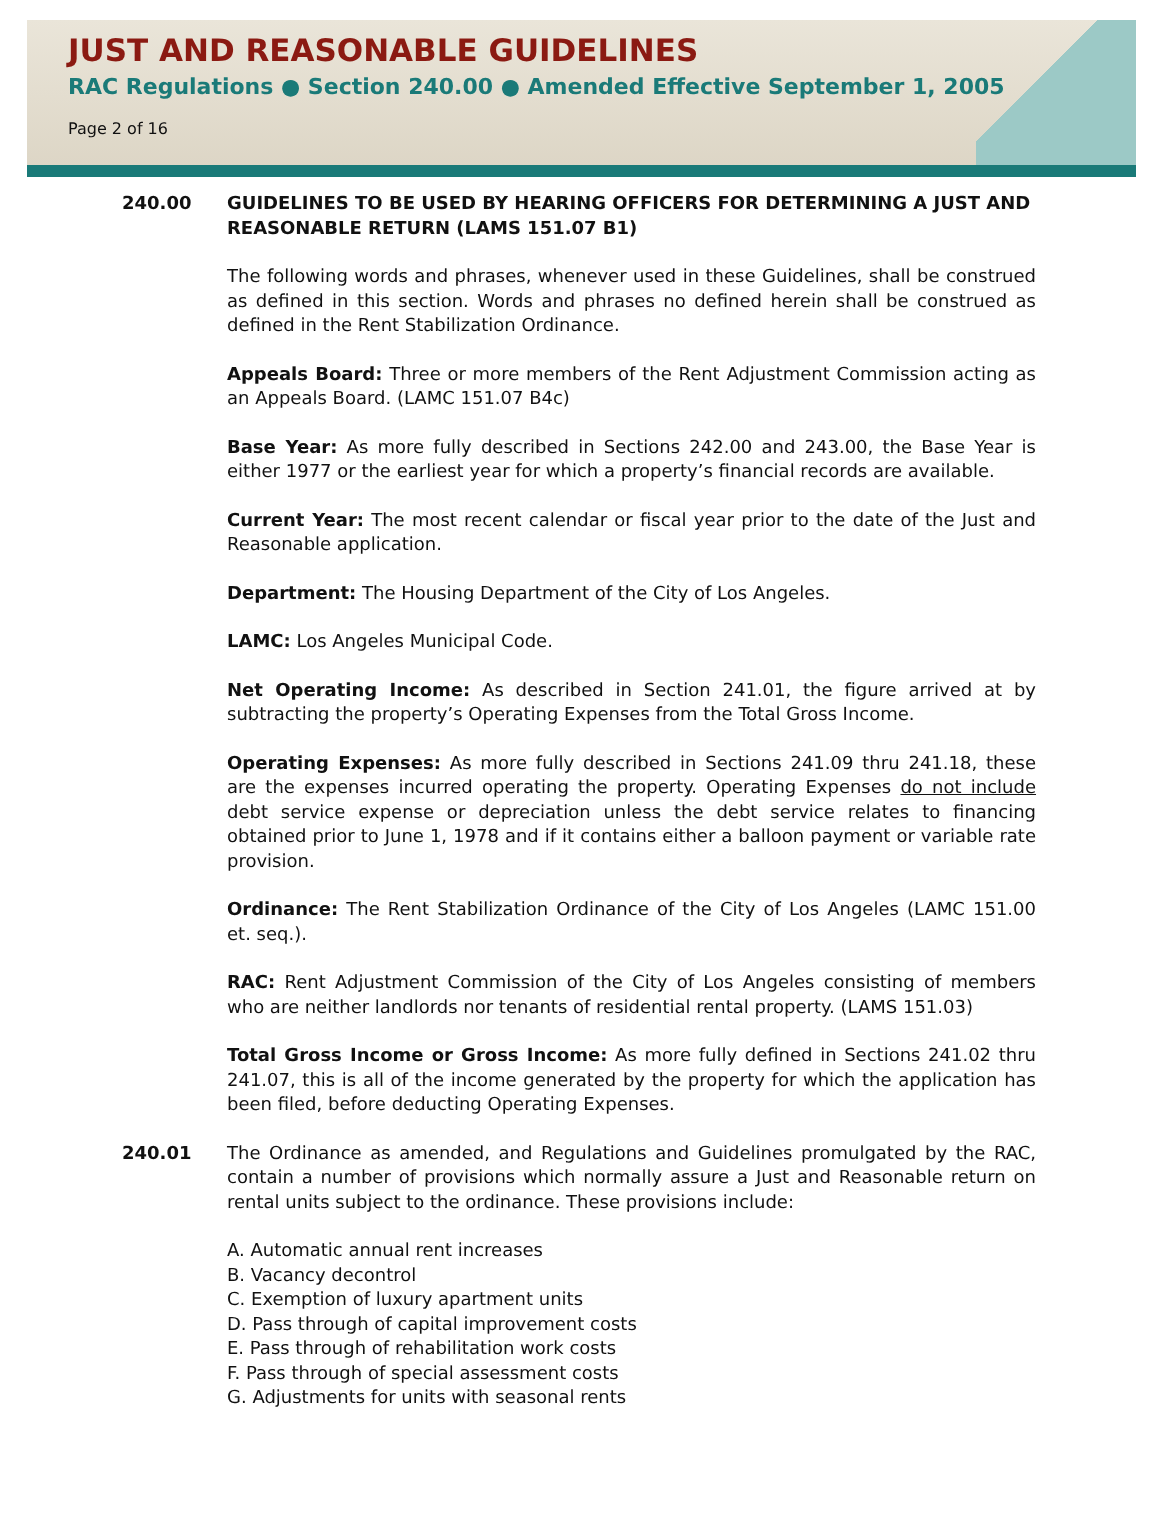JUST AND REASONABLE GUIDELINES
RAC Regulations ● Section 240.00 ● Amended Effective September 1, 2005
Page 2 of 16
240.00 GUIDELINES TO BE USED BY HEARING OFFICERS FOR DETERMINING A JUST AND REASONABLE RETURN (LAMS 151.07 B1)
The following words and phrases, whenever used in these Guidelines, shall be construed as defined in this section. Words and phrases no defined herein shall be construed as defined in the Rent Stabilization Ordinance.
Appeals Board: Three or more members of the Rent Adjustment Commission acting as an Appeals Board. (LAMC 151.07 B4c)
Base Year: As more fully described in Sections 242.00 and 243.00, the Base Year is either 1977 or the earliest year for which a property’s financial records are available.
Current Year: The most recent calendar or fiscal year prior to the date of the Just and Reasonable application.
Department: The Housing Department of the City of Los Angeles.
LAMC: Los Angeles Municipal Code.
Net Operating Income: As described in Section 241.01, the figure arrived at by subtracting the property’s Operating Expenses from the Total Gross Income.
Operating Expenses: As more fully described in Sections 241.09 thru 241.18, these are the expenses incurred operating the property. Operating Expenses do not include debt service expense or depreciation unless the debt service relates to financing obtained prior to June 1, 1978 and if it contains either a balloon payment or variable rate provision.
Ordinance: The Rent Stabilization Ordinance of the City of Los Angeles (LAMC 151.00 et. seq.).
RAC: Rent Adjustment Commission of the City of Los Angeles consisting of members who are neither landlords nor tenants of residential rental property. (LAMS 151.03)
Total Gross Income or Gross Income: As more fully defined in Sections 241.02 thru 241.07, this is all of the income generated by the property for which the application has been filed, before deducting Operating Expenses.
240.01 The Ordinance as amended, and Regulations and Guidelines promulgated by the RAC, contain a number of provisions which normally assure a Just and Reasonable return on rental units subject to the ordinance. These provisions include:
A. Automatic annual rent increases
B. Vacancy decontrol
C. Exemption of luxury apartment units
D. Pass through of capital improvement costs
E. Pass through of rehabilitation work costs
F. Pass through of special assessment costs
G. Adjustments for units with seasonal rents